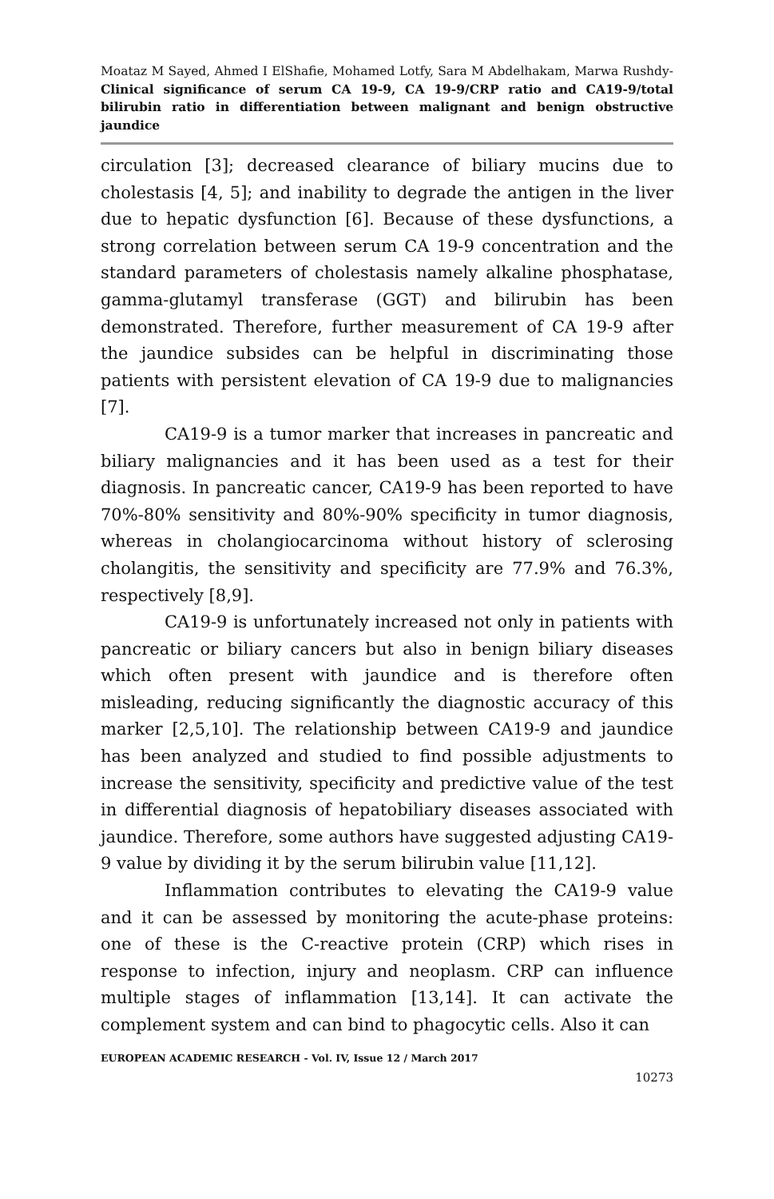Moataz M Sayed, Ahmed I ElShafie, Mohamed Lotfy, Sara M Abdelhakam, Marwa Rushdy- Clinical significance of serum CA 19-9, CA 19-9/CRP ratio and CA19-9/total bilirubin ratio in differentiation between malignant and benign obstructive jaundice
circulation [3]; decreased clearance of biliary mucins due to cholestasis [4, 5]; and inability to degrade the antigen in the liver due to hepatic dysfunction [6]. Because of these dysfunctions, a strong correlation between serum CA 19-9 concentration and the standard parameters of cholestasis namely alkaline phosphatase, gamma-glutamyl transferase (GGT) and bilirubin has been demonstrated. Therefore, further measurement of CA 19-9 after the jaundice subsides can be helpful in discriminating those patients with persistent elevation of CA 19-9 due to malignancies [7].
CA19-9 is a tumor marker that increases in pancreatic and biliary malignancies and it has been used as a test for their diagnosis. In pancreatic cancer, CA19-9 has been reported to have 70%-80% sensitivity and 80%-90% specificity in tumor diagnosis, whereas in cholangiocarcinoma without history of sclerosing cholangitis, the sensitivity and specificity are 77.9% and 76.3%, respectively [8,9].
CA19-9 is unfortunately increased not only in patients with pancreatic or biliary cancers but also in benign biliary diseases which often present with jaundice and is therefore often misleading, reducing significantly the diagnostic accuracy of this marker [2,5,10]. The relationship between CA19-9 and jaundice has been analyzed and studied to find possible adjustments to increase the sensitivity, specificity and predictive value of the test in differential diagnosis of hepatobiliary diseases associated with jaundice. Therefore, some authors have suggested adjusting CA19-9 value by dividing it by the serum bilirubin value [11,12].
Inflammation contributes to elevating the CA19-9 value and it can be assessed by monitoring the acute-phase proteins: one of these is the C-reactive protein (CRP) which rises in response to infection, injury and neoplasm. CRP can influence multiple stages of inflammation [13,14]. It can activate the complement system and can bind to phagocytic cells. Also it can
EUROPEAN ACADEMIC RESEARCH - Vol. IV, Issue 12 / March 2017
10273